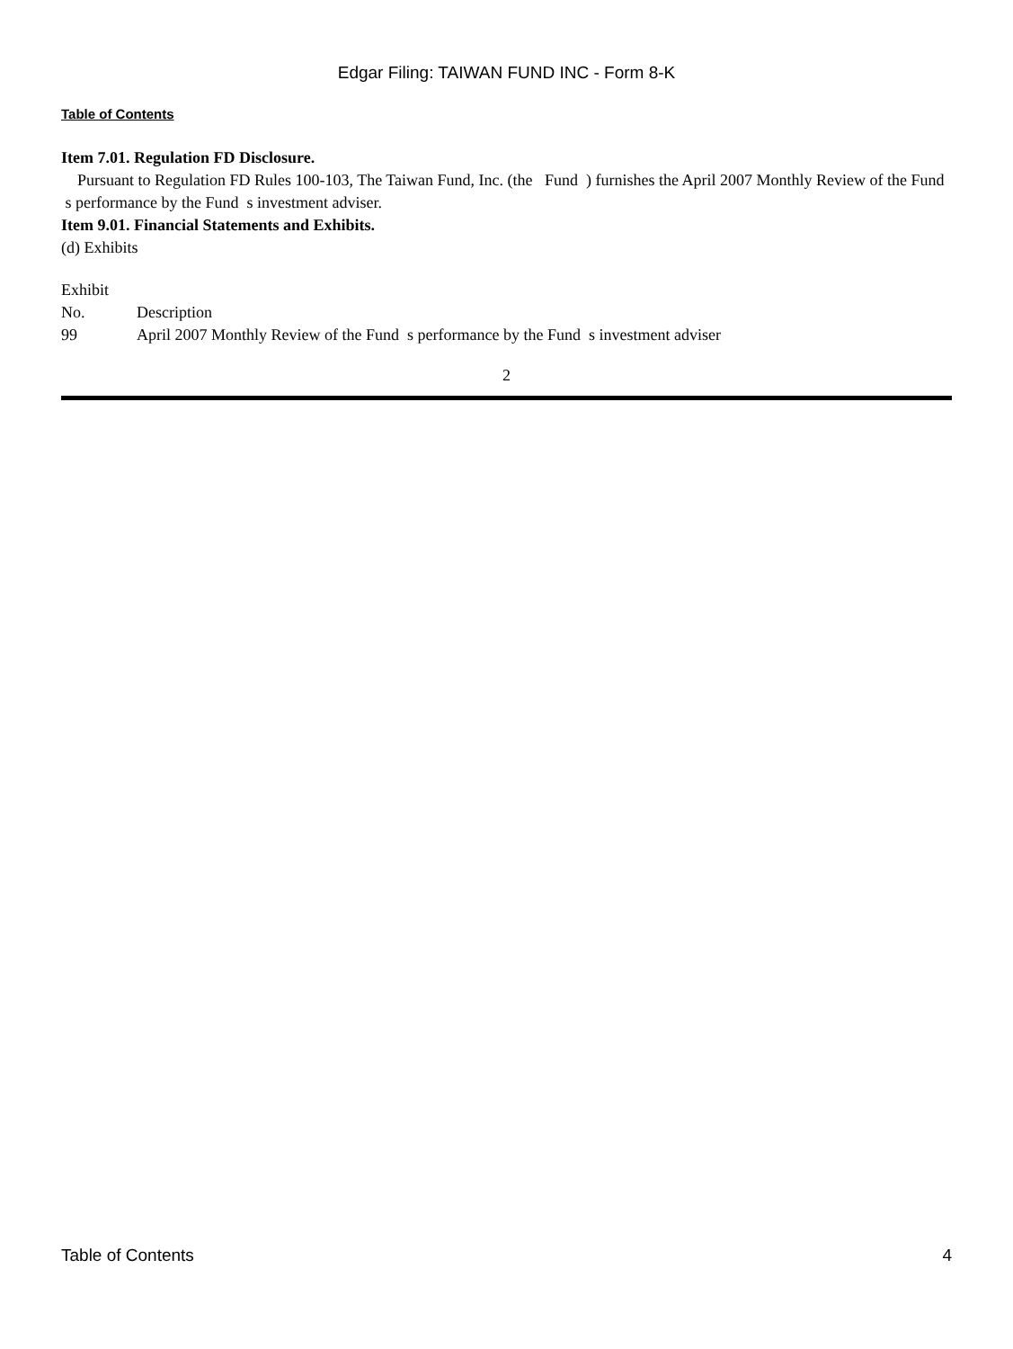Edgar Filing: TAIWAN FUND INC - Form 8-K
Table of Contents
Item 7.01. Regulation FD Disclosure.
Pursuant to Regulation FD Rules 100-103, The Taiwan Fund, Inc. (the Fund ) furnishes the April 2007 Monthly Review of the Fund s performance by the Fund s investment adviser.
Item 9.01. Financial Statements and Exhibits.
(d) Exhibits
| Exhibit No. | Description |
| 99 | April 2007 Monthly Review of the Fund s performance by the Fund s investment adviser |
2
Table of Contents 4